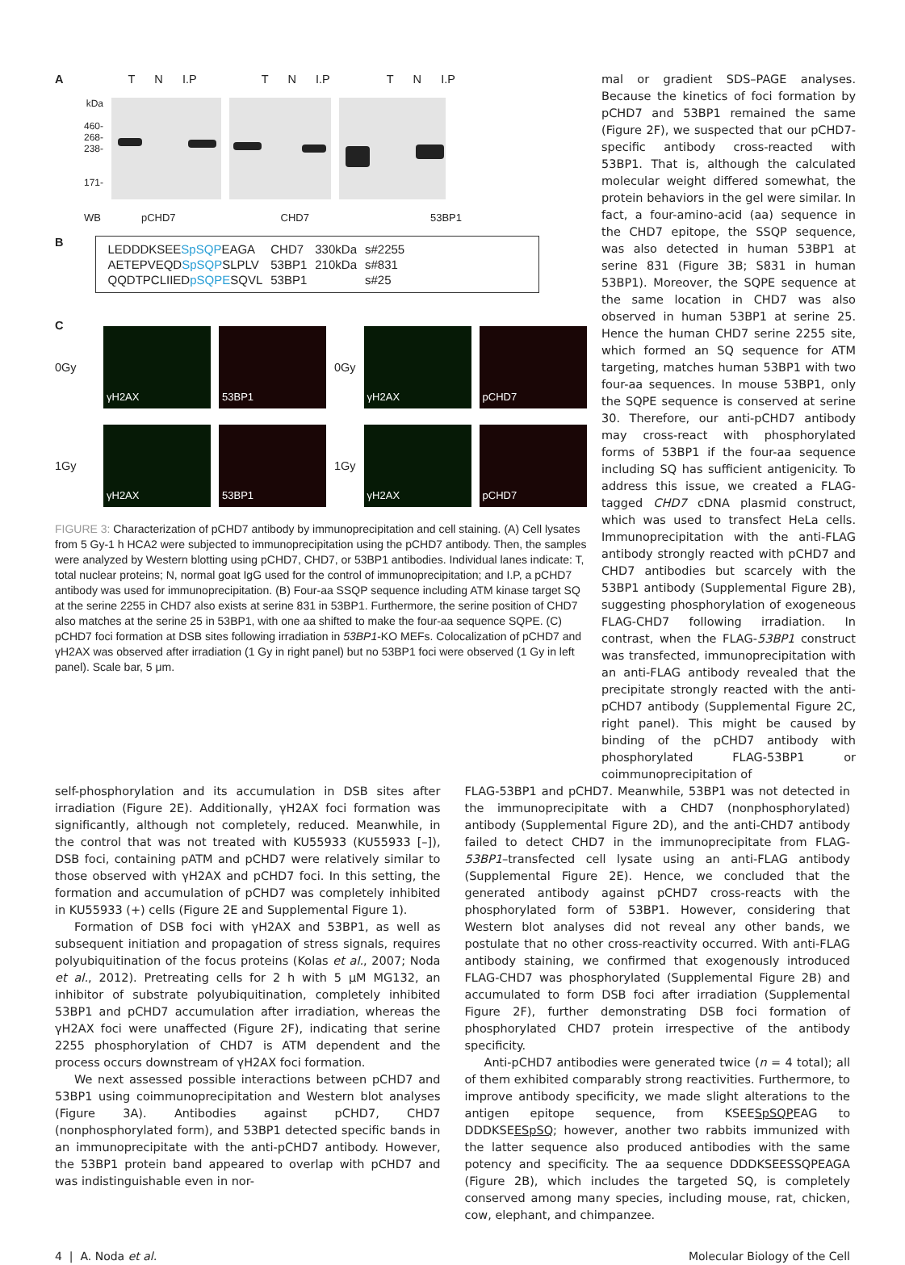A T N I.P T N I.P T N I.P
kDa
460-
268-
238-
171-
WB pCHD7 CHD7 53BP1
B
| LEDDDKSEE SpSQP EAGA | CHD7 | 330kDa | s#2255 |
| AETEPVEQD SpSQP SLPLV | 53BP1 | 210kDa | s#831 |
| QQDTPCLIIED pSQPE SQVL | 53BP1 | | s#25 |
C
0Gy
γH2AX 53BP1
0Gy
γH2AX pCHD7
1Gy
γH2AX 53BP1
1Gy
γH2AX pCHD7
FIGURE 3: Characterization of pCHD7 antibody by immunoprecipitation and cell staining. (A) Cell lysates from 5 Gy-1 h HCA2 were subjected to immunoprecipitation using the pCHD7 antibody. Then, the samples were analyzed by Western blotting using pCHD7, CHD7, or 53BP1 antibodies. Individual lanes indicate: T, total nuclear proteins; N, normal goat IgG used for the control of immunoprecipitation; and I.P, a pCHD7 antibody was used for immunoprecipitation. (B) Four-aa SSQP sequence including ATM kinase target SQ at the serine 2255 in CHD7 also exists at serine 831 in 53BP1. Furthermore, the serine position of CHD7 also matches at the serine 25 in 53BP1, with one aa shifted to make the four-aa sequence SQPE. (C) pCHD7 foci formation at DSB sites following irradiation in 53BP1-KO MEFs. Colocalization of pCHD7 and γH2AX was observed after irradiation (1 Gy in right panel) but no 53BP1 foci were observed (1 Gy in left panel). Scale bar, 5 μm.
mal or gradient SDS–PAGE analyses. Because the kinetics of foci formation by pCHD7 and 53BP1 remained the same (Figure 2F), we suspected that our pCHD7-specific antibody cross-reacted with 53BP1. That is, although the calculated molecular weight differed somewhat, the protein behaviors in the gel were similar. In fact, a four-amino-acid (aa) sequence in the CHD7 epitope, the SSQP sequence, was also detected in human 53BP1 at serine 831 (Figure 3B; S831 in human 53BP1). Moreover, the SQPE sequence at the same location in CHD7 was also observed in human 53BP1 at serine 25. Hence the human CHD7 serine 2255 site, which formed an SQ sequence for ATM targeting, matches human 53BP1 with two four-aa sequences. In mouse 53BP1, only the SQPE sequence is conserved at serine 30. Therefore, our anti-pCHD7 antibody may cross-react with phosphorylated forms of 53BP1 if the four-aa sequence including SQ has sufficient antigenicity. To address this issue, we created a FLAG-tagged CHD7 cDNA plasmid construct, which was used to transfect HeLa cells. Immunoprecipitation with the anti-FLAG antibody strongly reacted with pCHD7 and CHD7 antibodies but scarcely with the 53BP1 antibody (Supplemental Figure 2B), suggesting phosphorylation of exogeneous FLAG-CHD7 following irradiation. In contrast, when the FLAG-53BP1 construct was transfected, immunoprecipitation with an anti-FLAG antibody revealed that the precipitate strongly reacted with the anti-pCHD7 antibody (Supplemental Figure 2C, right panel). This might be caused by binding of the pCHD7 antibody with phosphorylated FLAG-53BP1 or coimmunoprecipitation of
self-phosphorylation and its accumulation in DSB sites after irradiation (Figure 2E). Additionally, γH2AX foci formation was significantly, although not completely, reduced. Meanwhile, in the control that was not treated with KU55933 (KU55933 [–]), DSB foci, containing pATM and pCHD7 were relatively similar to those observed with γH2AX and pCHD7 foci. In this setting, the formation and accumulation of pCHD7 was completely inhibited in KU55933 (+) cells (Figure 2E and Supplemental Figure 1).
Formation of DSB foci with γH2AX and 53BP1, as well as subsequent initiation and propagation of stress signals, requires polyubiquitination of the focus proteins (Kolas et al., 2007; Noda et al., 2012). Pretreating cells for 2 h with 5 μM MG132, an inhibitor of substrate polyubiquitination, completely inhibited 53BP1 and pCHD7 accumulation after irradiation, whereas the γH2AX foci were unaffected (Figure 2F), indicating that serine 2255 phosphorylation of CHD7 is ATM dependent and the process occurs downstream of γH2AX foci formation.
We next assessed possible interactions between pCHD7 and 53BP1 using coimmunoprecipitation and Western blot analyses (Figure 3A). Antibodies against pCHD7, CHD7 (nonphosphorylated form), and 53BP1 detected specific bands in an immunoprecipitate with the anti-pCHD7 antibody. However, the 53BP1 protein band appeared to overlap with pCHD7 and was indistinguishable even in nor-
FLAG-53BP1 and pCHD7. Meanwhile, 53BP1 was not detected in the immunoprecipitate with a CHD7 (nonphosphorylated) antibody (Supplemental Figure 2D), and the anti-CHD7 antibody failed to detect CHD7 in the immunoprecipitate from FLAG-53BP1–transfected cell lysate using an anti-FLAG antibody (Supplemental Figure 2E). Hence, we concluded that the generated antibody against pCHD7 cross-reacts with the phosphorylated form of 53BP1. However, considering that Western blot analyses did not reveal any other bands, we postulate that no other cross-reactivity occurred. With anti-FLAG antibody staining, we confirmed that exogenously introduced FLAG-CHD7 was phosphorylated (Supplemental Figure 2B) and accumulated to form DSB foci after irradiation (Supplemental Figure 2F), further demonstrating DSB foci formation of phosphorylated CHD7 protein irrespective of the antibody specificity.
Anti-pCHD7 antibodies were generated twice (n = 4 total); all of them exhibited comparably strong reactivities. Furthermore, to improve antibody specificity, we made slight alterations to the antigen epitope sequence, from KSEESpSQPEAG to DDDKSEESpSQ; however, another two rabbits immunized with the latter sequence also produced antibodies with the same potency and specificity. The aa sequence DDDKSEESSQPEAGA (Figure 2B), which includes the targeted SQ, is completely conserved among many species, including mouse, rat, chicken, cow, elephant, and chimpanzee.
4 | A. Noda et al. Molecular Biology of the Cell